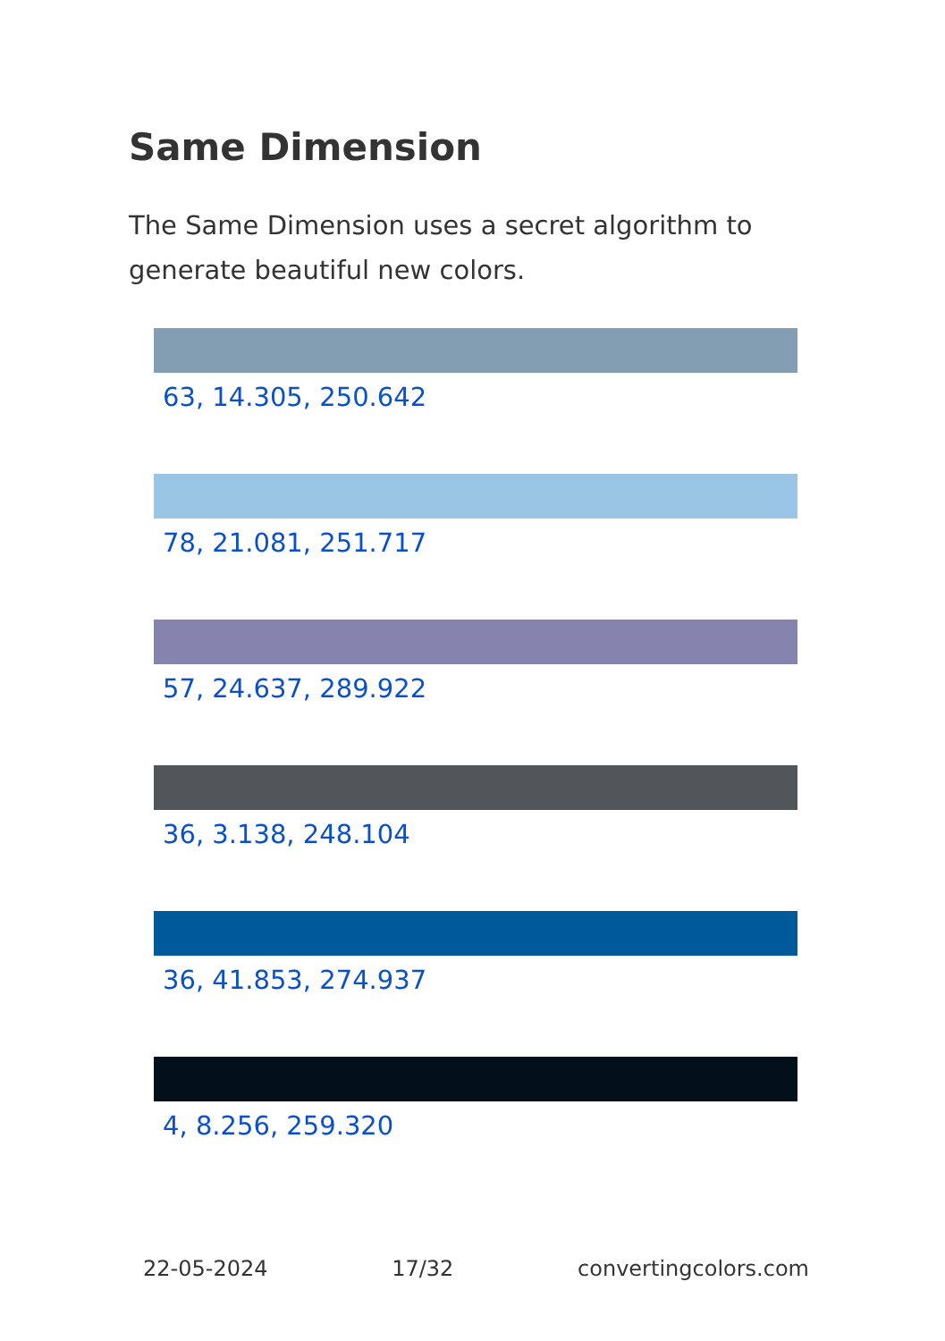Same Dimension
The Same Dimension uses a secret algorithm to generate beautiful new colors.
63, 14.305, 250.642
78, 21.081, 251.717
57, 24.637, 289.922
36, 3.138, 248.104
36, 41.853, 274.937
4, 8.256, 259.320
22-05-2024 17/32 convertingcolors.com